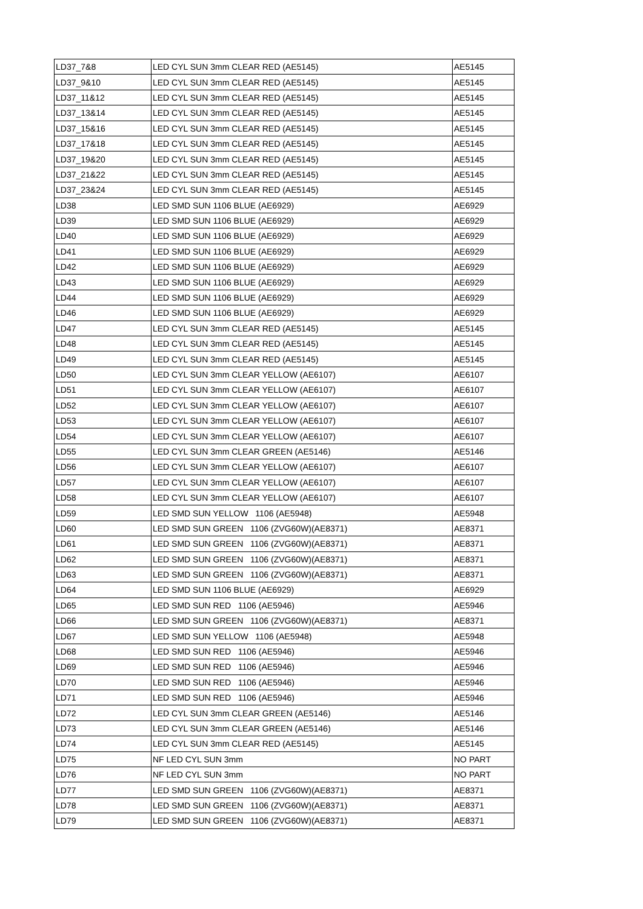| LD37_7&8 | LED CYL SUN 3mm CLEAR RED (AE5145) | AE5145 |
| LD37_9&10 | LED CYL SUN 3mm CLEAR RED (AE5145) | AE5145 |
| LD37_11&12 | LED CYL SUN 3mm CLEAR RED (AE5145) | AE5145 |
| LD37_13&14 | LED CYL SUN 3mm CLEAR RED (AE5145) | AE5145 |
| LD37_15&16 | LED CYL SUN 3mm CLEAR RED (AE5145) | AE5145 |
| LD37_17&18 | LED CYL SUN 3mm CLEAR RED (AE5145) | AE5145 |
| LD37_19&20 | LED CYL SUN 3mm CLEAR RED (AE5145) | AE5145 |
| LD37_21&22 | LED CYL SUN 3mm CLEAR RED (AE5145) | AE5145 |
| LD37_23&24 | LED CYL SUN 3mm CLEAR RED (AE5145) | AE5145 |
| LD38 | LED SMD SUN 1106 BLUE (AE6929) | AE6929 |
| LD39 | LED SMD SUN 1106 BLUE (AE6929) | AE6929 |
| LD40 | LED SMD SUN 1106 BLUE (AE6929) | AE6929 |
| LD41 | LED SMD SUN 1106 BLUE (AE6929) | AE6929 |
| LD42 | LED SMD SUN 1106 BLUE (AE6929) | AE6929 |
| LD43 | LED SMD SUN 1106 BLUE (AE6929) | AE6929 |
| LD44 | LED SMD SUN 1106 BLUE (AE6929) | AE6929 |
| LD46 | LED SMD SUN 1106 BLUE (AE6929) | AE6929 |
| LD47 | LED CYL SUN 3mm CLEAR RED (AE5145) | AE5145 |
| LD48 | LED CYL SUN 3mm CLEAR RED (AE5145) | AE5145 |
| LD49 | LED CYL SUN 3mm CLEAR RED (AE5145) | AE5145 |
| LD50 | LED CYL SUN 3mm CLEAR YELLOW (AE6107) | AE6107 |
| LD51 | LED CYL SUN 3mm CLEAR YELLOW (AE6107) | AE6107 |
| LD52 | LED CYL SUN 3mm CLEAR YELLOW (AE6107) | AE6107 |
| LD53 | LED CYL SUN 3mm CLEAR YELLOW (AE6107) | AE6107 |
| LD54 | LED CYL SUN 3mm CLEAR YELLOW (AE6107) | AE6107 |
| LD55 | LED CYL SUN 3mm CLEAR GREEN (AE5146) | AE5146 |
| LD56 | LED CYL SUN 3mm CLEAR YELLOW (AE6107) | AE6107 |
| LD57 | LED CYL SUN 3mm CLEAR YELLOW (AE6107) | AE6107 |
| LD58 | LED CYL SUN 3mm CLEAR YELLOW (AE6107) | AE6107 |
| LD59 | LED SMD SUN YELLOW 1106 (AE5948) | AE5948 |
| LD60 | LED SMD SUN GREEN 1106 (ZVG60W)(AE8371) | AE8371 |
| LD61 | LED SMD SUN GREEN 1106 (ZVG60W)(AE8371) | AE8371 |
| LD62 | LED SMD SUN GREEN 1106 (ZVG60W)(AE8371) | AE8371 |
| LD63 | LED SMD SUN GREEN 1106 (ZVG60W)(AE8371) | AE8371 |
| LD64 | LED SMD SUN 1106 BLUE (AE6929) | AE6929 |
| LD65 | LED SMD SUN RED 1106 (AE5946) | AE5946 |
| LD66 | LED SMD SUN GREEN 1106 (ZVG60W)(AE8371) | AE8371 |
| LD67 | LED SMD SUN YELLOW 1106 (AE5948) | AE5948 |
| LD68 | LED SMD SUN RED 1106 (AE5946) | AE5946 |
| LD69 | LED SMD SUN RED 1106 (AE5946) | AE5946 |
| LD70 | LED SMD SUN RED 1106 (AE5946) | AE5946 |
| LD71 | LED SMD SUN RED 1106 (AE5946) | AE5946 |
| LD72 | LED CYL SUN 3mm CLEAR GREEN (AE5146) | AE5146 |
| LD73 | LED CYL SUN 3mm CLEAR GREEN (AE5146) | AE5146 |
| LD74 | LED CYL SUN 3mm CLEAR RED (AE5145) | AE5145 |
| LD75 | NF LED CYL SUN 3mm | NO PART |
| LD76 | NF LED CYL SUN 3mm | NO PART |
| LD77 | LED SMD SUN GREEN 1106 (ZVG60W)(AE8371) | AE8371 |
| LD78 | LED SMD SUN GREEN 1106 (ZVG60W)(AE8371) | AE8371 |
| LD79 | LED SMD SUN GREEN 1106 (ZVG60W)(AE8371) | AE8371 |